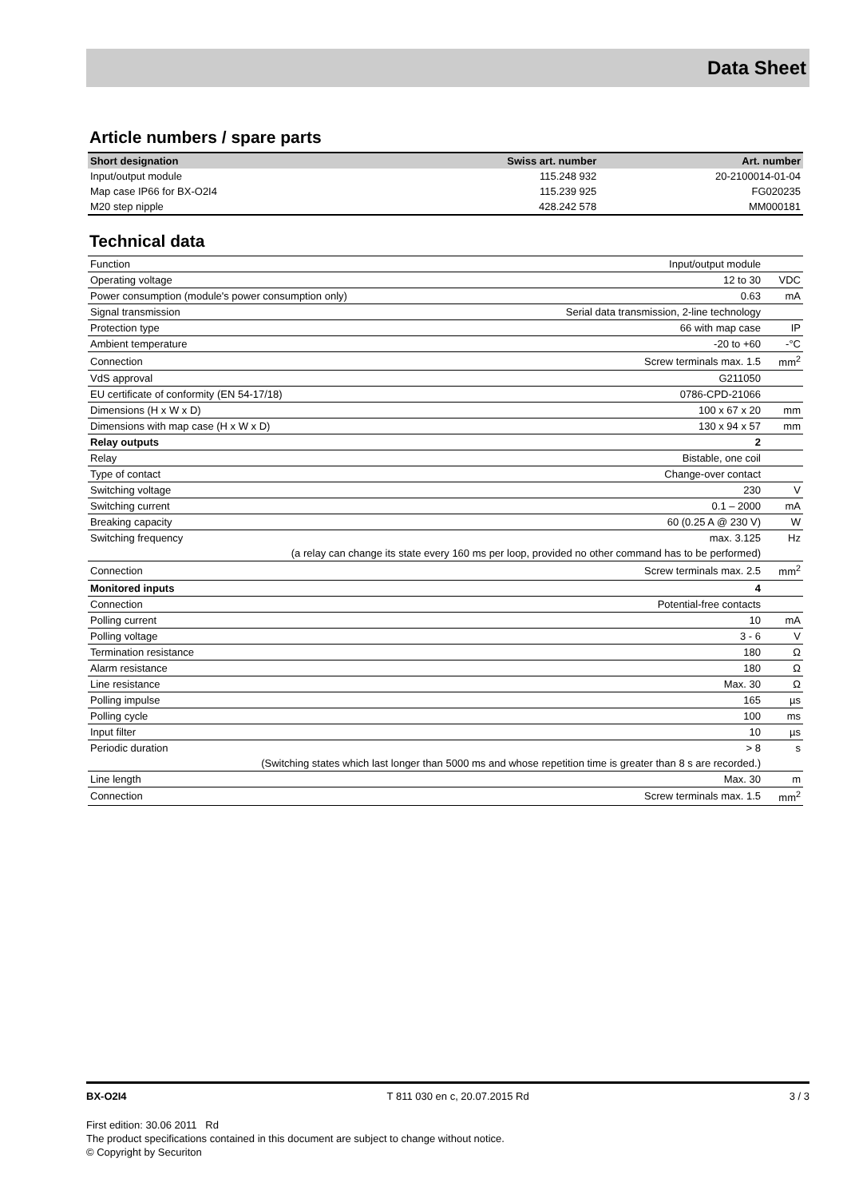Data Sheet
Article numbers / spare parts
| Short designation | Swiss art. number | Art. number |
| --- | --- | --- |
| Input/output module | 115.248 932 | 20-2100014-01-04 |
| Map case IP66 for BX-O2I4 | 115.239 925 | FG020235 |
| M20 step nipple | 428.242 578 | MM000181 |
Technical data
| Function | Input/output module | |
| Operating voltage | 12 to 30 | VDC |
| Power consumption (module's power consumption only) | 0.63 | mA |
| Signal transmission | Serial data transmission, 2-line technology | |
| Protection type | 66 with map case | IP |
| Ambient temperature | -20 to +60 | -°C |
| Connection | Screw terminals max. 1.5 | mm<sup>2</sup> |
| VdS approval | G211050 | |
| EU certificate of conformity (EN 54-17/18) | 0786-CPD-21066 | |
| Dimensions (H x W x D) | 100 x 67 x 20 | mm |
| Dimensions with map case (H x W x D) | 130 x 94 x 57 | mm |
| Relay outputs | 2 | |
| Relay | Bistable, one coil | |
| Type of contact | Change-over contact | |
| Switching voltage | 230 | V |
| Switching current | 0.1 – 2000 | mA |
| Breaking capacity | 60 (0.25 A @ 230 V) | W |
| Switching frequency | max. 3.125 | Hz |
| (a relay can change its state every 160 ms per loop, provided no other command has to be performed) | | |
| Connection | Screw terminals max. 2.5 | mm<sup>2</sup> |
| Monitored inputs | 4 | |
| Connection | Potential-free contacts | |
| Polling current | 10 | mA |
| Polling voltage | 3 - 6 | V |
| Termination resistance | 180 | Ω |
| Alarm resistance | 180 | Ω |
| Line resistance | Max. 30 | Ω |
| Polling impulse | 165 | µs |
| Polling cycle | 100 | ms |
| Input filter | 10 | µs |
| Periodic duration | > 8 | s |
| (Switching states which last longer than 5000 ms and whose repetition time is greater than 8 s are recorded.) | | |
| Line length | Max. 30 | m |
| Connection | Screw terminals max. 1.5 | mm<sup>2</sup> |
BX-O2I4 T 811 030 en c, 20.07.2015 Rd 3 / 3
First edition: 30.06 2011 Rd
The product specifications contained in this document are subject to change without notice.
© Copyright by Securiton